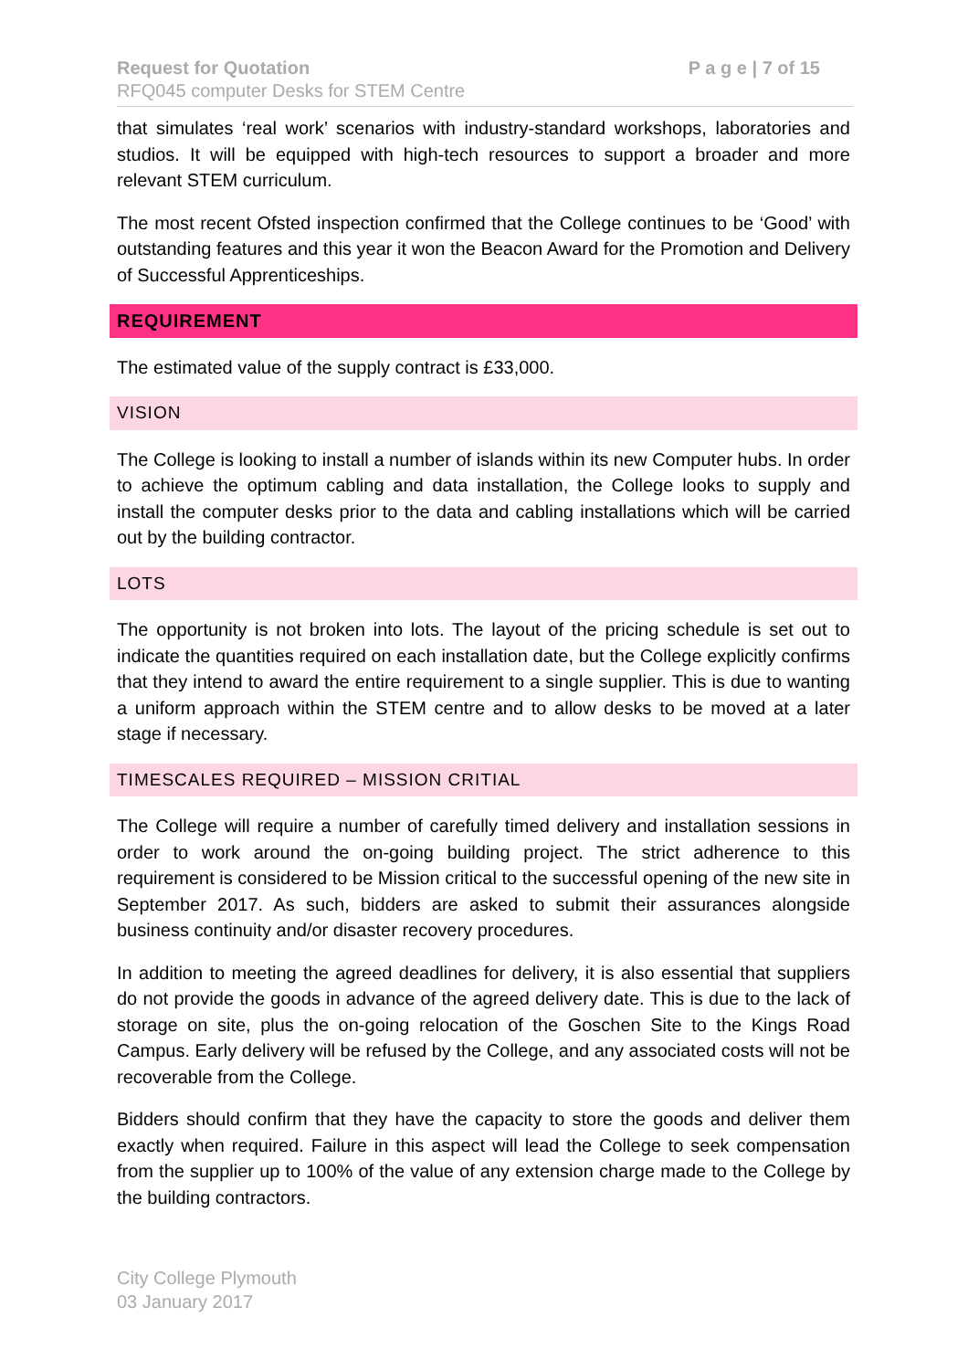P a g e | 7 of 15 Request for Quotation
RFQ045 computer Desks for STEM Centre
that simulates ‘real work’ scenarios with industry-standard workshops, laboratories and studios. It will be equipped with high-tech resources to support a broader and more relevant STEM curriculum.
The most recent Ofsted inspection confirmed that the College continues to be ‘Good’ with outstanding features and this year it won the Beacon Award for the Promotion and Delivery of Successful Apprenticeships.
REQUIREMENT
The estimated value of the supply contract is £33,000.
VISION
The College is looking to install a number of islands within its new Computer hubs. In order to achieve the optimum cabling and data installation, the College looks to supply and install the computer desks prior to the data and cabling installations which will be carried out by the building contractor.
LOTS
The opportunity is not broken into lots. The layout of the pricing schedule is set out to indicate the quantities required on each installation date, but the College explicitly confirms that they intend to award the entire requirement to a single supplier. This is due to wanting a uniform approach within the STEM centre and to allow desks to be moved at a later stage if necessary.
TIMESCALES REQUIRED – MISSION CRITIAL
The College will require a number of carefully timed delivery and installation sessions in order to work around the on-going building project. The strict adherence to this requirement is considered to be Mission critical to the successful opening of the new site in September 2017. As such, bidders are asked to submit their assurances alongside business continuity and/or disaster recovery procedures.
In addition to meeting the agreed deadlines for delivery, it is also essential that suppliers do not provide the goods in advance of the agreed delivery date. This is due to the lack of storage on site, plus the on-going relocation of the Goschen Site to the Kings Road Campus. Early delivery will be refused by the College, and any associated costs will not be recoverable from the College.
Bidders should confirm that they have the capacity to store the goods and deliver them exactly when required. Failure in this aspect will lead the College to seek compensation from the supplier up to 100% of the value of any extension charge made to the College by the building contractors.
City College Plymouth
03 January 2017